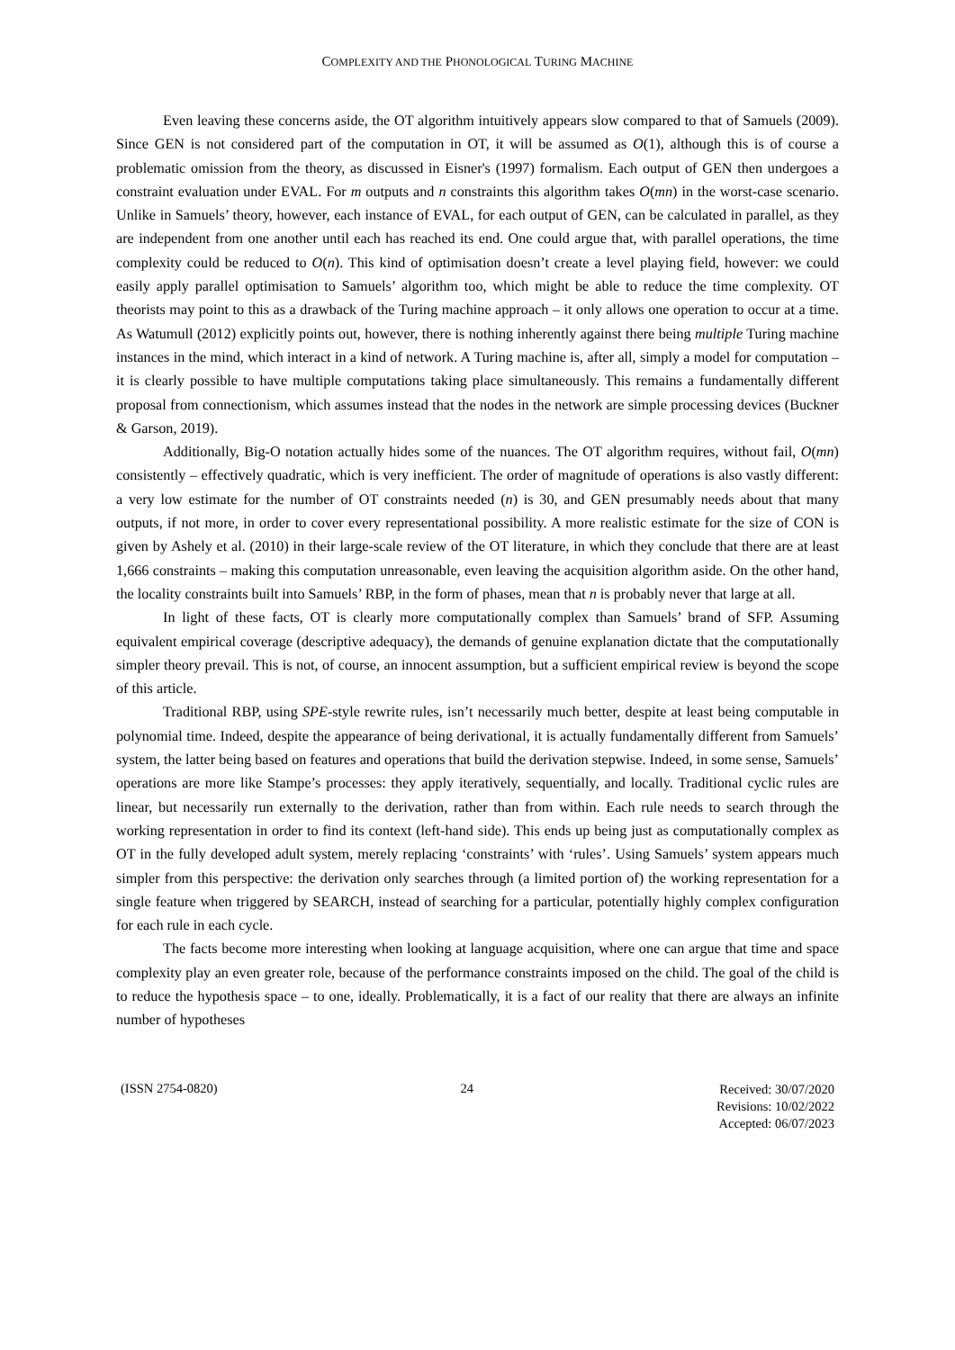COMPLEXITY AND THE PHONOLOGICAL TURING MACHINE
Even leaving these concerns aside, the OT algorithm intuitively appears slow compared to that of Samuels (2009). Since GEN is not considered part of the computation in OT, it will be assumed as O(1), although this is of course a problematic omission from the theory, as discussed in Eisner's (1997) formalism. Each output of GEN then undergoes a constraint evaluation under EVAL. For m outputs and n constraints this algorithm takes O(mn) in the worst-case scenario. Unlike in Samuels’ theory, however, each instance of EVAL, for each output of GEN, can be calculated in parallel, as they are independent from one another until each has reached its end. One could argue that, with parallel operations, the time complexity could be reduced to O(n). This kind of optimisation doesn’t create a level playing field, however: we could easily apply parallel optimisation to Samuels’ algorithm too, which might be able to reduce the time complexity. OT theorists may point to this as a drawback of the Turing machine approach – it only allows one operation to occur at a time. As Watumull (2012) explicitly points out, however, there is nothing inherently against there being multiple Turing machine instances in the mind, which interact in a kind of network. A Turing machine is, after all, simply a model for computation – it is clearly possible to have multiple computations taking place simultaneously. This remains a fundamentally different proposal from connectionism, which assumes instead that the nodes in the network are simple processing devices (Buckner & Garson, 2019).
Additionally, Big-O notation actually hides some of the nuances. The OT algorithm requires, without fail, O(mn) consistently – effectively quadratic, which is very inefficient. The order of magnitude of operations is also vastly different: a very low estimate for the number of OT constraints needed (n) is 30, and GEN presumably needs about that many outputs, if not more, in order to cover every representational possibility. A more realistic estimate for the size of CON is given by Ashely et al. (2010) in their large-scale review of the OT literature, in which they conclude that there are at least 1,666 constraints – making this computation unreasonable, even leaving the acquisition algorithm aside. On the other hand, the locality constraints built into Samuels’ RBP, in the form of phases, mean that n is probably never that large at all.
In light of these facts, OT is clearly more computationally complex than Samuels’ brand of SFP. Assuming equivalent empirical coverage (descriptive adequacy), the demands of genuine explanation dictate that the computationally simpler theory prevail. This is not, of course, an innocent assumption, but a sufficient empirical review is beyond the scope of this article.
Traditional RBP, using SPE-style rewrite rules, isn’t necessarily much better, despite at least being computable in polynomial time. Indeed, despite the appearance of being derivational, it is actually fundamentally different from Samuels’ system, the latter being based on features and operations that build the derivation stepwise. Indeed, in some sense, Samuels’ operations are more like Stampe’s processes: they apply iteratively, sequentially, and locally. Traditional cyclic rules are linear, but necessarily run externally to the derivation, rather than from within. Each rule needs to search through the working representation in order to find its context (left-hand side). This ends up being just as computationally complex as OT in the fully developed adult system, merely replacing ‘constraints’ with ‘rules’. Using Samuels’ system appears much simpler from this perspective: the derivation only searches through (a limited portion of) the working representation for a single feature when triggered by SEARCH, instead of searching for a particular, potentially highly complex configuration for each rule in each cycle.
The facts become more interesting when looking at language acquisition, where one can argue that time and space complexity play an even greater role, because of the performance constraints imposed on the child. The goal of the child is to reduce the hypothesis space – to one, ideally. Problematically, it is a fact of our reality that there are always an infinite number of hypotheses
(ISSN 2754-0820) 24 Received: 30/07/2020
Revisions: 10/02/2022
Accepted: 06/07/2023